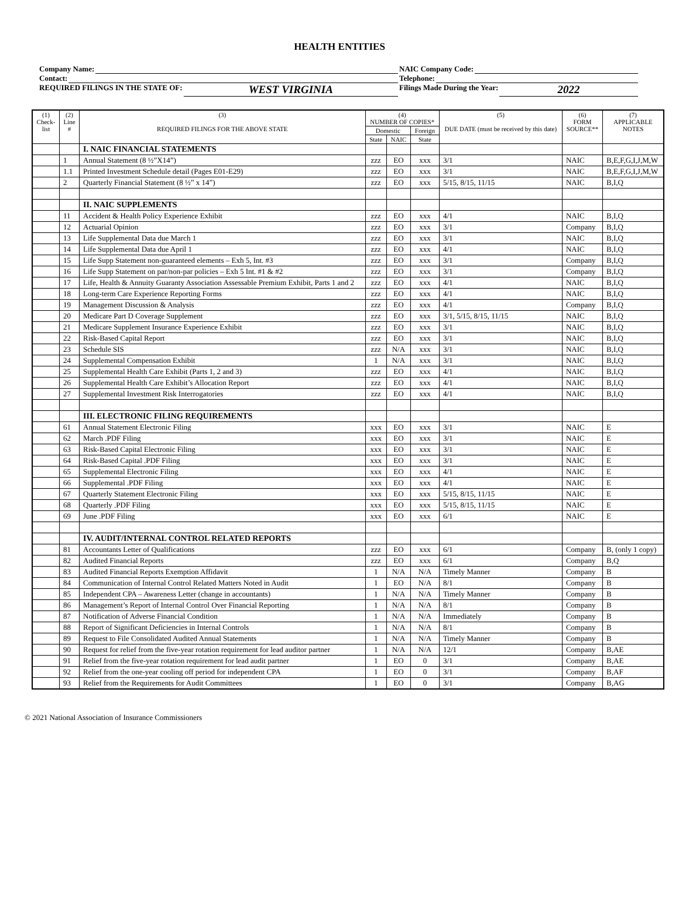HEALTH ENTITIES
Company Name: NAIC Company Code:
Contact: Telephone:
REQUIRED FILINGS IN THE STATE OF: WEST VIRGINIA
Filings Made During the Year: 2022
| (1) Check- list | (2) Line # | (3) REQUIRED FILINGS FOR THE ABOVE STATE | (4) NUMBER OF COPIES* | | | (5) DUE DATE (must be received by this date) | (6) FORM SOURCE** | (7) APPLICABLE NOTES |
| --- | --- | --- | --- | --- | --- | --- | --- | --- |
| | | | Domestic | | Foreign | | | |
| | | | State | NAIC | State | | | |
| | | I. NAIC FINANCIAL STATEMENTS | | | | | | |
| | 1 | Annual Statement (8 ½”X14”) | zzz | EO | xxx | 3/1 | NAIC | B,E,F,G,I,J,M,W |
| | 1.1 | Printed Investment Schedule detail (Pages E01-E29) | zzz | EO | xxx | 3/1 | NAIC | B,E,F,G,I,J,M,W |
| | 2 | Quarterly Financial Statement (8 ½” x 14”) | zzz | EO | xxx | 5/15, 8/15, 11/15 | NAIC | B,I,Q |
| | | II. NAIC SUPPLEMENTS | | | | | | |
| | 11 | Accident & Health Policy Experience Exhibit | zzz | EO | xxx | 4/1 | NAIC | B,I,Q |
| | 12 | Actuarial Opinion | zzz | EO | xxx | 3/1 | Company | B,I,Q |
| | 13 | Life Supplemental Data due March 1 | zzz | EO | xxx | 3/1 | NAIC | B,I,Q |
| | 14 | Life Supplemental Data due April 1 | zzz | EO | xxx | 4/1 | NAIC | B,I,Q |
| | 15 | Life Supp Statement non-guaranteed elements – Exh 5, Int. #3 | zzz | EO | xxx | 3/1 | Company | B,I,Q |
| | 16 | Life Supp Statement on par/non-par policies – Exh 5 Int. #1 & #2 | zzz | EO | xxx | 3/1 | Company | B,I,Q |
| | 17 | Life, Health & Annuity Guaranty Association Assessable Premium Exhibit, Parts 1 and 2 | zzz | EO | xxx | 4/1 | NAIC | B,I,Q |
| | 18 | Long-term Care Experience Reporting Forms | zzz | EO | xxx | 4/1 | NAIC | B,I,Q |
| | 19 | Management Discussion & Analysis | zzz | EO | xxx | 4/1 | Company | B,I,Q |
| | 20 | Medicare Part D Coverage Supplement | zzz | EO | xxx | 3/1, 5/15, 8/15, 11/15 | NAIC | B,I,Q |
| | 21 | Medicare Supplement Insurance Experience Exhibit | zzz | EO | xxx | 3/1 | NAIC | B,I,Q |
| | 22 | Risk-Based Capital Report | zzz | EO | xxx | 3/1 | NAIC | B,I,Q |
| | 23 | Schedule SIS | zzz | N/A | xxx | 3/1 | NAIC | B,I,Q |
| | 24 | Supplemental Compensation Exhibit | 1 | N/A | xxx | 3/1 | NAIC | B,I,Q |
| | 25 | Supplemental Health Care Exhibit (Parts 1, 2 and 3) | zzz | EO | xxx | 4/1 | NAIC | B,I,Q |
| | 26 | Supplemental Health Care Exhibit’s Allocation Report | zzz | EO | xxx | 4/1 | NAIC | B,I,Q |
| | 27 | Supplemental Investment Risk Interrogatories | zzz | EO | xxx | 4/1 | NAIC | B,I,Q |
| | | III. ELECTRONIC FILING REQUIREMENTS | | | | | | |
| | 61 | Annual Statement Electronic Filing | xxx | EO | xxx | 3/1 | NAIC | E |
| | 62 | March .PDF Filing | xxx | EO | xxx | 3/1 | NAIC | E |
| | 63 | Risk-Based Capital Electronic Filing | xxx | EO | xxx | 3/1 | NAIC | E |
| | 64 | Risk-Based Capital .PDF Filing | xxx | EO | xxx | 3/1 | NAIC | E |
| | 65 | Supplemental Electronic Filing | xxx | EO | xxx | 4/1 | NAIC | E |
| | 66 | Supplemental .PDF Filing | xxx | EO | xxx | 4/1 | NAIC | E |
| | 67 | Quarterly Statement Electronic Filing | xxx | EO | xxx | 5/15, 8/15, 11/15 | NAIC | E |
| | 68 | Quarterly .PDF Filing | xxx | EO | xxx | 5/15, 8/15, 11/15 | NAIC | E |
| | 69 | June .PDF Filing | xxx | EO | xxx | 6/1 | NAIC | E |
| | | IV. AUDIT/INTERNAL CONTROL RELATED REPORTS | | | | | | |
| | 81 | Accountants Letter of Qualifications | zzz | EO | xxx | 6/1 | Company | B, (only 1 copy) |
| | 82 | Audited Financial Reports | zzz | EO | xxx | 6/1 | Company | B,Q |
| | 83 | Audited Financial Reports Exemption Affidavit | 1 | N/A | N/A | Timely Manner | Company | B |
| | 84 | Communication of Internal Control Related Matters Noted in Audit | 1 | EO | N/A | 8/1 | Company | B |
| | 85 | Independent CPA – Awareness Letter (change in accountants) | 1 | N/A | N/A | Timely Manner | Company | B |
| | 86 | Management’s Report of Internal Control Over Financial Reporting | 1 | N/A | N/A | 8/1 | Company | B |
| | 87 | Notification of Adverse Financial Condition | 1 | N/A | N/A | Immediately | Company | B |
| | 88 | Report of Significant Deficiencies in Internal Controls | 1 | N/A | N/A | 8/1 | Company | B |
| | 89 | Request to File Consolidated Audited Annual Statements | 1 | N/A | N/A | Timely Manner | Company | B |
| | 90 | Request for relief from the five-year rotation requirement for lead auditor partner | 1 | N/A | N/A | 12/1 | Company | B,AE |
| | 91 | Relief from the five-year rotation requirement for lead audit partner | 1 | EO | 0 | 3/1 | Company | B,AE |
| | 92 | Relief from the one-year cooling off period for independent CPA | 1 | EO | 0 | 3/1 | Company | B,AF |
| | 93 | Relief from the Requirements for Audit Committees | 1 | EO | 0 | 3/1 | Company | B,AG |
© 2021 National Association of Insurance Commissioners